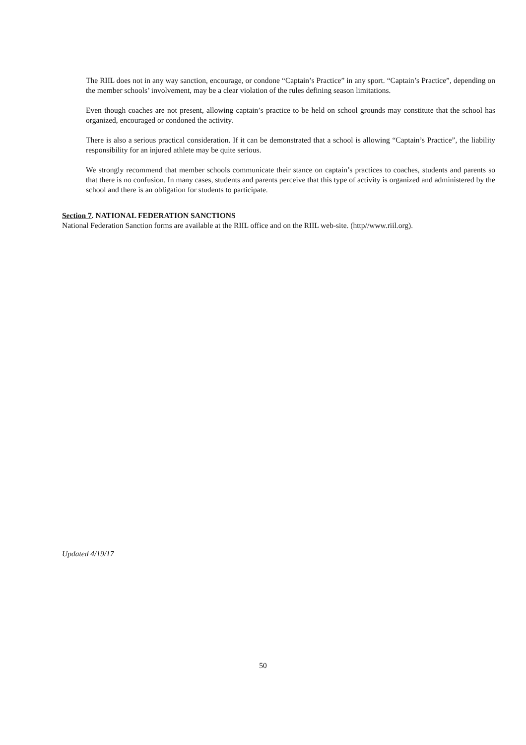The RIIL does not in any way sanction, encourage, or condone “Captain’s Practice” in any sport. “Captain’s Practice”, depending on the member schools’ involvement, may be a clear violation of the rules defining season limitations.
Even though coaches are not present, allowing captain’s practice to be held on school grounds may constitute that the school has organized, encouraged or condoned the activity.
There is also a serious practical consideration. If it can be demonstrated that a school is allowing “Captain’s Practice”, the liability responsibility for an injured athlete may be quite serious.
We strongly recommend that member schools communicate their stance on captain’s practices to coaches, students and parents so that there is no confusion. In many cases, students and parents perceive that this type of activity is organized and administered by the school and there is an obligation for students to participate.
Section 7. NATIONAL FEDERATION SANCTIONS
National Federation Sanction forms are available at the RIIL office and on the RIIL web-site. (http//www.riil.org).
Updated 4/19/17
50